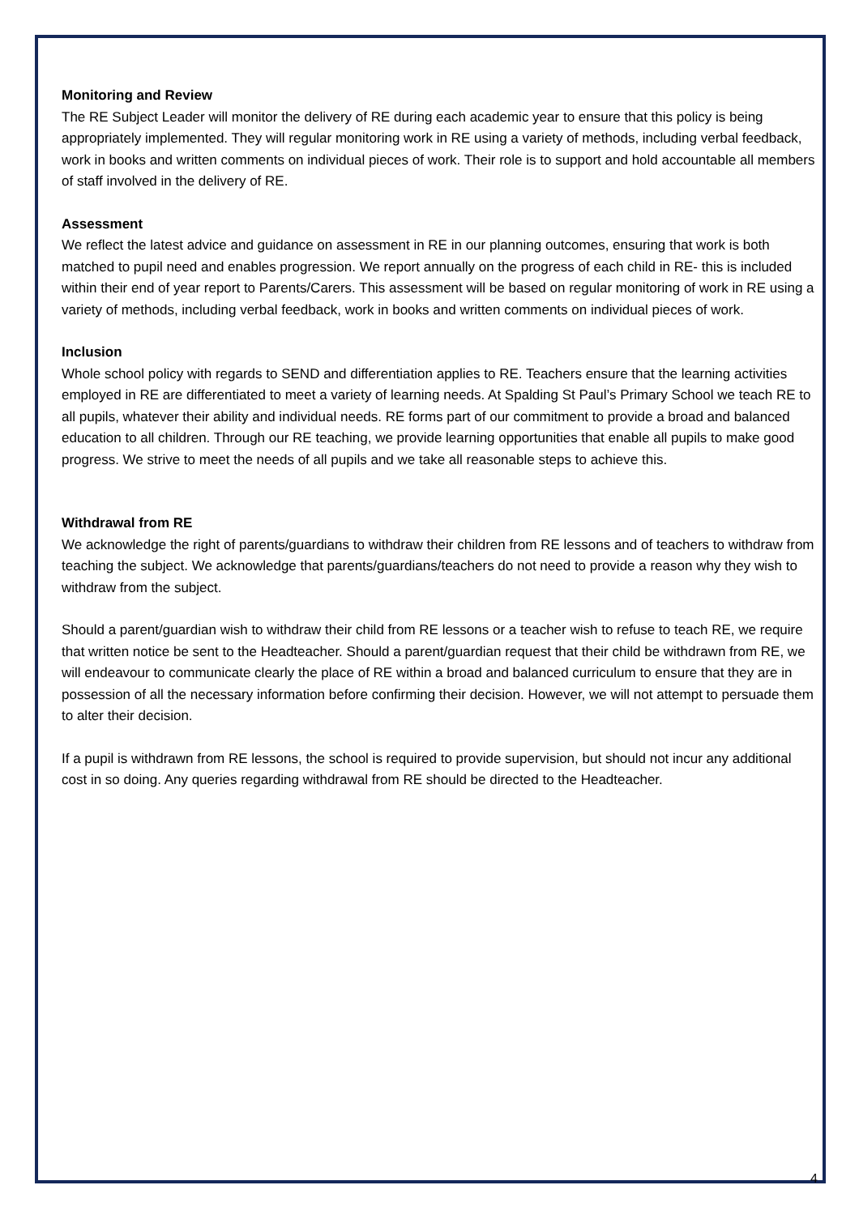Monitoring and Review
The RE Subject Leader will monitor the delivery of RE during each academic year to ensure that this policy is being appropriately implemented. They will regular monitoring work in RE using a variety of methods, including verbal feedback, work in books and written comments on individual pieces of work. Their role is to support and hold accountable all members of staff involved in the delivery of RE.
Assessment
We reflect the latest advice and guidance on assessment in RE in our planning outcomes, ensuring that work is both matched to pupil need and enables progression. We report annually on the progress of each child in RE- this is included within their end of year report to Parents/Carers. This assessment will be based on regular monitoring of work in RE using a variety of methods, including verbal feedback, work in books and written comments on individual pieces of work.
Inclusion
Whole school policy with regards to SEND and differentiation applies to RE. Teachers ensure that the learning activities employed in RE are differentiated to meet a variety of learning needs. At Spalding St Paul’s Primary School we teach RE to all pupils, whatever their ability and individual needs. RE forms part of our commitment to provide a broad and balanced education to all children. Through our RE teaching, we provide learning opportunities that enable all pupils to make good progress. We strive to meet the needs of all pupils and we take all reasonable steps to achieve this.
Withdrawal from RE
We acknowledge the right of parents/guardians to withdraw their children from RE lessons and of teachers to withdraw from teaching the subject. We acknowledge that parents/guardians/teachers do not need to provide a reason why they wish to withdraw from the subject.
Should a parent/guardian wish to withdraw their child from RE lessons or a teacher wish to refuse to teach RE, we require that written notice be sent to the Headteacher. Should a parent/guardian request that their child be withdrawn from RE, we will endeavour to communicate clearly the place of RE within a broad and balanced curriculum to ensure that they are in possession of all the necessary information before confirming their decision. However, we will not attempt to persuade them to alter their decision.
If a pupil is withdrawn from RE lessons, the school is required to provide supervision, but should not incur any additional cost in so doing. Any queries regarding withdrawal from RE should be directed to the Headteacher.
4